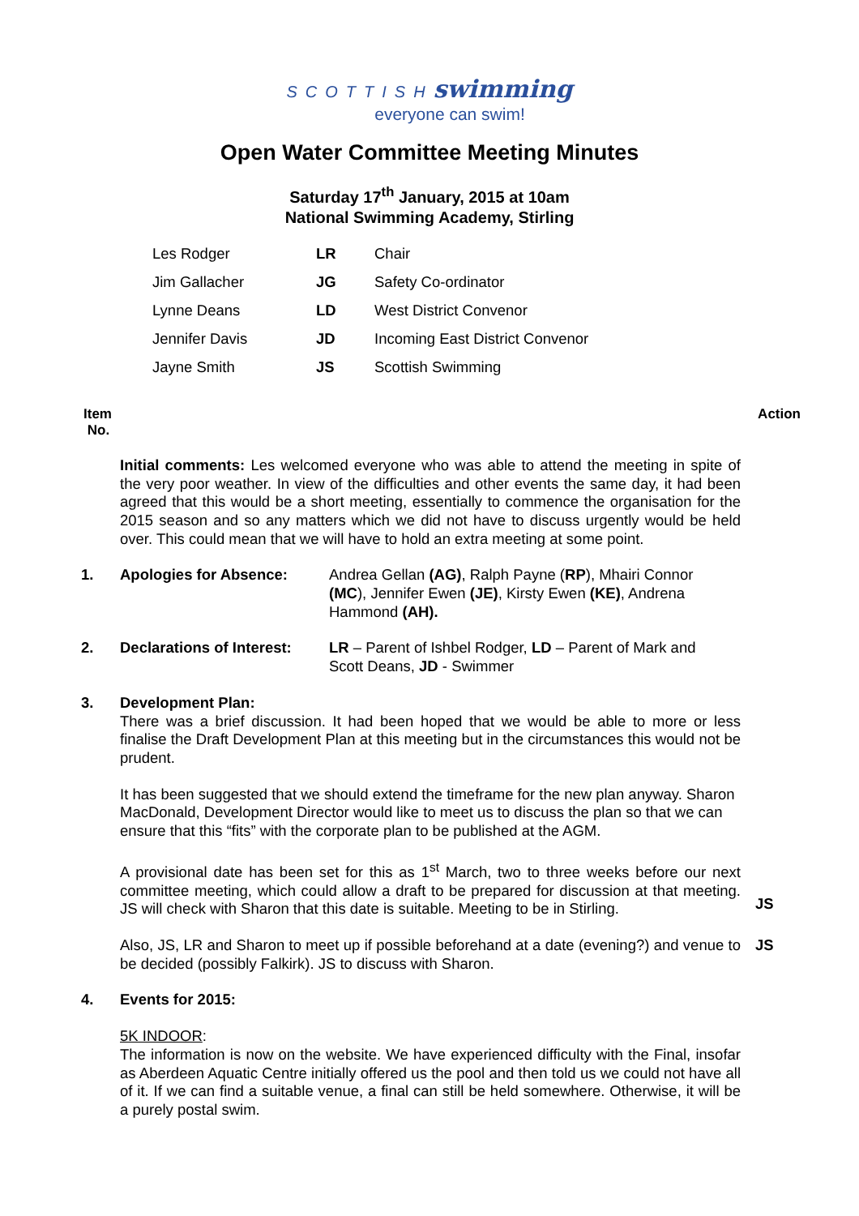SCOTTISH swimming
everyone can swim!
Open Water Committee Meeting Minutes
Saturday 17<sup>th</sup> January, 2015 at 10am
National Swimming Academy, Stirling
| Les Rodger | LR | Chair |
| Jim Gallacher | JG | Safety Co-ordinator |
| Lynne Deans | LD | West District Convenor |
| Jennifer Davis | JD | Incoming East District Convenor |
| Jayne Smith | JS | Scottish Swimming |
Item
No. Action
Initial comments: Les welcomed everyone who was able to attend the meeting in spite of the very poor weather. In view of the difficulties and other events the same day, it had been agreed that this would be a short meeting, essentially to commence the organisation for the 2015 season and so any matters which we did not have to discuss urgently would be held over. This could mean that we will have to hold an extra meeting at some point.
1. Apologies for Absence: Andrea Gellan (AG), Ralph Payne (RP), Mhairi Connor (MC), Jennifer Ewen (JE), Kirsty Ewen (KE), Andrena Hammond (AH).
2. Declarations of Interest:
LR – Parent of Ishbel Rodger, LD – Parent of Mark and Scott Deans, JD - Swimmer
3. Development Plan:
There was a brief discussion. It had been hoped that we would be able to more or less finalise the Draft Development Plan at this meeting but in the circumstances this would not be prudent.
It has been suggested that we should extend the timeframe for the new plan anyway. Sharon MacDonald, Development Director would like to meet us to discuss the plan so that we can ensure that this “fits” with the corporate plan to be published at the AGM.
A provisional date has been set for this as 1<sup>st</sup> March, two to three weeks before our next committee meeting, which could allow a draft to be prepared for discussion at that meeting. JS will check with Sharon that this date is suitable. Meeting to be in Stirling.
JS
Also, JS, LR and Sharon to meet up if possible beforehand at a date (evening?) and venue to be decided (possibly Falkirk). JS to discuss with Sharon.
JS
4. Events for 2015:
5K INDOOR:
The information is now on the website. We have experienced difficulty with the Final, insofar as Aberdeen Aquatic Centre initially offered us the pool and then told us we could not have all of it. If we can find a suitable venue, a final can still be held somewhere. Otherwise, it will be a purely postal swim.